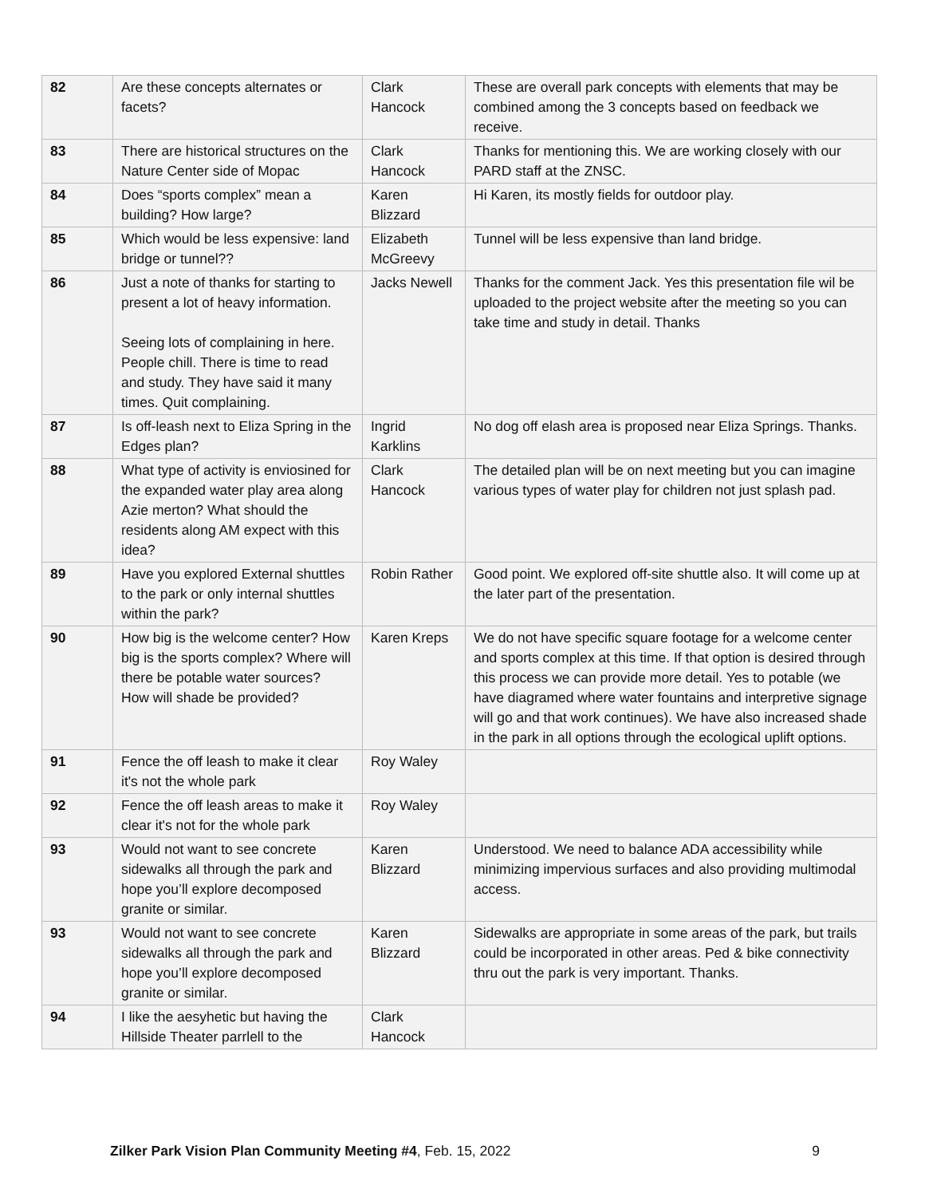| 82 | Are these concepts alternates or facets? | Clark Hancock | These are overall park concepts with elements that may be combined among the 3 concepts based on feedback we receive. |
| 83 | There are historical structures on the Nature Center side of Mopac | Clark Hancock | Thanks for mentioning this. We are working closely with our PARD staff at the ZNSC. |
| 84 | Does “sports complex” mean a building? How large? | Karen Blizzard | Hi Karen, its mostly fields for outdoor play. |
| 85 | Which would be less expensive: land bridge or tunnel?? | Elizabeth McGreevy | Tunnel will be less expensive than land bridge. |
| 86 | Just a note of thanks for starting to present a lot of heavy information. Seeing lots of complaining in here. People chill. There is time to read and study. They have said it many times. Quit complaining. | Jacks Newell | Thanks for the comment Jack. Yes this presentation file wil be uploaded to the project website after the meeting so you can take time and study in detail. Thanks |
| 87 | Is off-leash next to Eliza Spring in the Edges plan? | Ingrid Karklins | No dog off elash area is proposed near Eliza Springs. Thanks. |
| 88 | What type of activity is enviosined for the expanded water play area along Azie merton? What should the residents along AM expect with this idea? | Clark Hancock | The detailed plan will be on next meeting but you can imagine various types of water play for children not just splash pad. |
| 89 | Have you explored External shuttles to the park or only internal shuttles within the park? | Robin Rather | Good point. We explored off-site shuttle also. It will come up at the later part of the presentation. |
| 90 | How big is the welcome center? How big is the sports complex? Where will there be potable water sources? How will shade be provided? | Karen Kreps | We do not have specific square footage for a welcome center and sports complex at this time. If that option is desired through this process we can provide more detail. Yes to potable (we have diagramed where water fountains and interpretive signage will go and that work continues). We have also increased shade in the park in all options through the ecological uplift options. |
| 91 | Fence the off leash to make it clear it's not the whole park | Roy Waley | |
| 92 | Fence the off leash areas to make it clear it's not for the whole park | Roy Waley | |
| 93 | Would not want to see concrete sidewalks all through the park and hope you’ll explore decomposed granite or similar. | Karen Blizzard | Understood. We need to balance ADA accessibility while minimizing impervious surfaces and also providing multimodal access. |
| 93 | Would not want to see concrete sidewalks all through the park and hope you’ll explore decomposed granite or similar. | Karen Blizzard | Sidewalks are appropriate in some areas of the park, but trails could be incorporated in other areas. Ped & bike connectivity thru out the park is very important. Thanks. |
| 94 | I like the aesyhetic but having the Hillside Theater parrlell to the | Clark Hancock | |
Zilker Park Vision Plan Community Meeting #4, Feb. 15, 2022 9